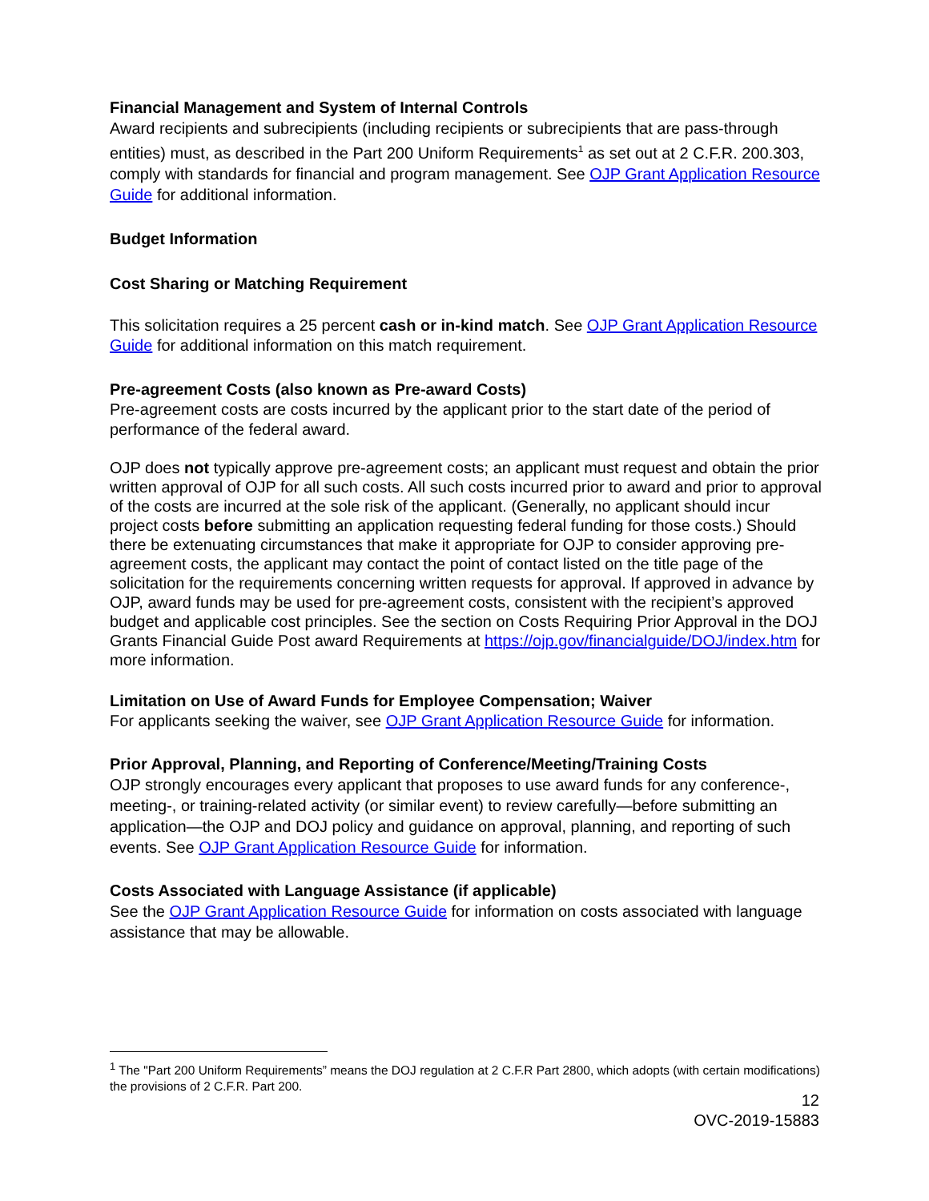Financial Management and System of Internal Controls
Award recipients and subrecipients (including recipients or subrecipients that are pass-through entities) must, as described in the Part 200 Uniform Requirements<sup>1</sup> as set out at 2 C.F.R. 200.303, comply with standards for financial and program management. See OJP Grant Application Resource Guide for additional information.
Budget Information
Cost Sharing or Matching Requirement
This solicitation requires a 25 percent cash or in-kind match. See OJP Grant Application Resource Guide for additional information on this match requirement.
Pre-agreement Costs (also known as Pre-award Costs)
Pre-agreement costs are costs incurred by the applicant prior to the start date of the period of performance of the federal award.
OJP does not typically approve pre-agreement costs; an applicant must request and obtain the prior written approval of OJP for all such costs. All such costs incurred prior to award and prior to approval of the costs are incurred at the sole risk of the applicant. (Generally, no applicant should incur project costs before submitting an application requesting federal funding for those costs.) Should there be extenuating circumstances that make it appropriate for OJP to consider approving pre-agreement costs, the applicant may contact the point of contact listed on the title page of the solicitation for the requirements concerning written requests for approval. If approved in advance by OJP, award funds may be used for pre-agreement costs, consistent with the recipient’s approved budget and applicable cost principles. See the section on Costs Requiring Prior Approval in the DOJ Grants Financial Guide Post award Requirements at https://ojp.gov/financialguide/DOJ/index.htm for more information.
Limitation on Use of Award Funds for Employee Compensation; Waiver
For applicants seeking the waiver, see OJP Grant Application Resource Guide for information.
Prior Approval, Planning, and Reporting of Conference/Meeting/Training Costs
OJP strongly encourages every applicant that proposes to use award funds for any conference-, meeting-, or training-related activity (or similar event) to review carefully—before submitting an application—the OJP and DOJ policy and guidance on approval, planning, and reporting of such events. See OJP Grant Application Resource Guide for information.
Costs Associated with Language Assistance (if applicable)
See the OJP Grant Application Resource Guide for information on costs associated with language assistance that may be allowable.
<sup>1</sup> The "Part 200 Uniform Requirements” means the DOJ regulation at 2 C.F.R Part 2800, which adopts (with certain modifications) the provisions of 2 C.F.R. Part 200.
12
OVC-2019-15883